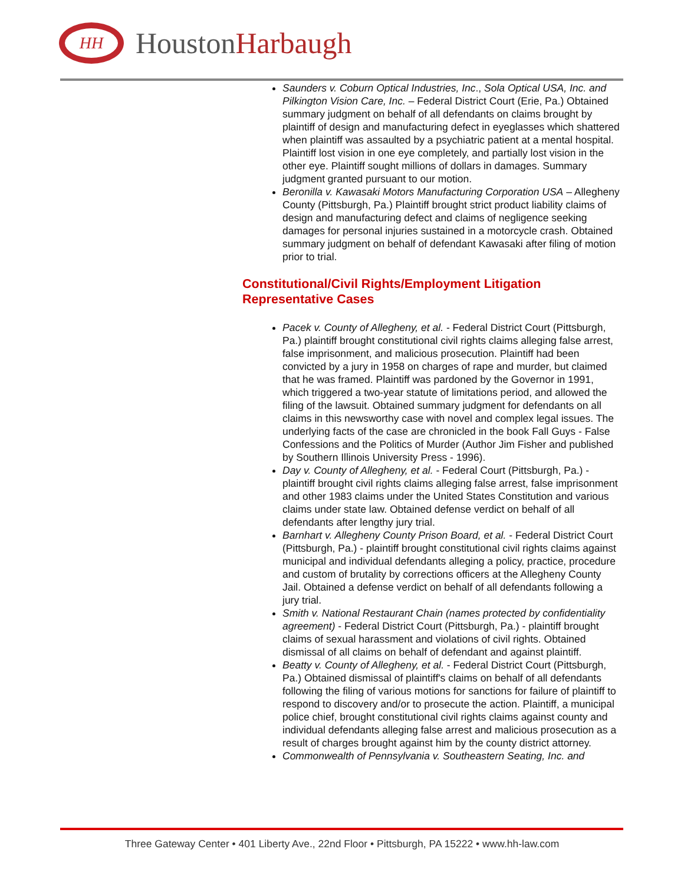HH
HoustonHarbaugh
Saunders v. Coburn Optical Industries, Inc., Sola Optical USA, Inc. and Pilkington Vision Care, Inc. – Federal District Court (Erie, Pa.) Obtained summary judgment on behalf of all defendants on claims brought by plaintiff of design and manufacturing defect in eyeglasses which shattered when plaintiff was assaulted by a psychiatric patient at a mental hospital. Plaintiff lost vision in one eye completely, and partially lost vision in the other eye. Plaintiff sought millions of dollars in damages. Summary judgment granted pursuant to our motion.
Beronilla v. Kawasaki Motors Manufacturing Corporation USA – Allegheny County (Pittsburgh, Pa.) Plaintiff brought strict product liability claims of design and manufacturing defect and claims of negligence seeking damages for personal injuries sustained in a motorcycle crash. Obtained summary judgment on behalf of defendant Kawasaki after filing of motion prior to trial.
Constitutional/Civil Rights/Employment Litigation Representative Cases
Pacek v. County of Allegheny, et al. - Federal District Court (Pittsburgh, Pa.) plaintiff brought constitutional civil rights claims alleging false arrest, false imprisonment, and malicious prosecution. Plaintiff had been convicted by a jury in 1958 on charges of rape and murder, but claimed that he was framed. Plaintiff was pardoned by the Governor in 1991, which triggered a two-year statute of limitations period, and allowed the filing of the lawsuit. Obtained summary judgment for defendants on all claims in this newsworthy case with novel and complex legal issues. The underlying facts of the case are chronicled in the book Fall Guys - False Confessions and the Politics of Murder (Author Jim Fisher and published by Southern Illinois University Press - 1996).
Day v. County of Allegheny, et al. - Federal Court (Pittsburgh, Pa.) - plaintiff brought civil rights claims alleging false arrest, false imprisonment and other 1983 claims under the United States Constitution and various claims under state law. Obtained defense verdict on behalf of all defendants after lengthy jury trial.
Barnhart v. Allegheny County Prison Board, et al. - Federal District Court (Pittsburgh, Pa.) - plaintiff brought constitutional civil rights claims against municipal and individual defendants alleging a policy, practice, procedure and custom of brutality by corrections officers at the Allegheny County Jail. Obtained a defense verdict on behalf of all defendants following a jury trial.
Smith v. National Restaurant Chain (names protected by confidentiality agreement) - Federal District Court (Pittsburgh, Pa.) - plaintiff brought claims of sexual harassment and violations of civil rights. Obtained dismissal of all claims on behalf of defendant and against plaintiff.
Beatty v. County of Allegheny, et al. - Federal District Court (Pittsburgh, Pa.) Obtained dismissal of plaintiff's claims on behalf of all defendants following the filing of various motions for sanctions for failure of plaintiff to respond to discovery and/or to prosecute the action. Plaintiff, a municipal police chief, brought constitutional civil rights claims against county and individual defendants alleging false arrest and malicious prosecution as a result of charges brought against him by the county district attorney.
Commonwealth of Pennsylvania v. Southeastern Seating, Inc. and
Three Gateway Center • 401 Liberty Ave., 22nd Floor • Pittsburgh, PA 15222 • www.hh-law.com